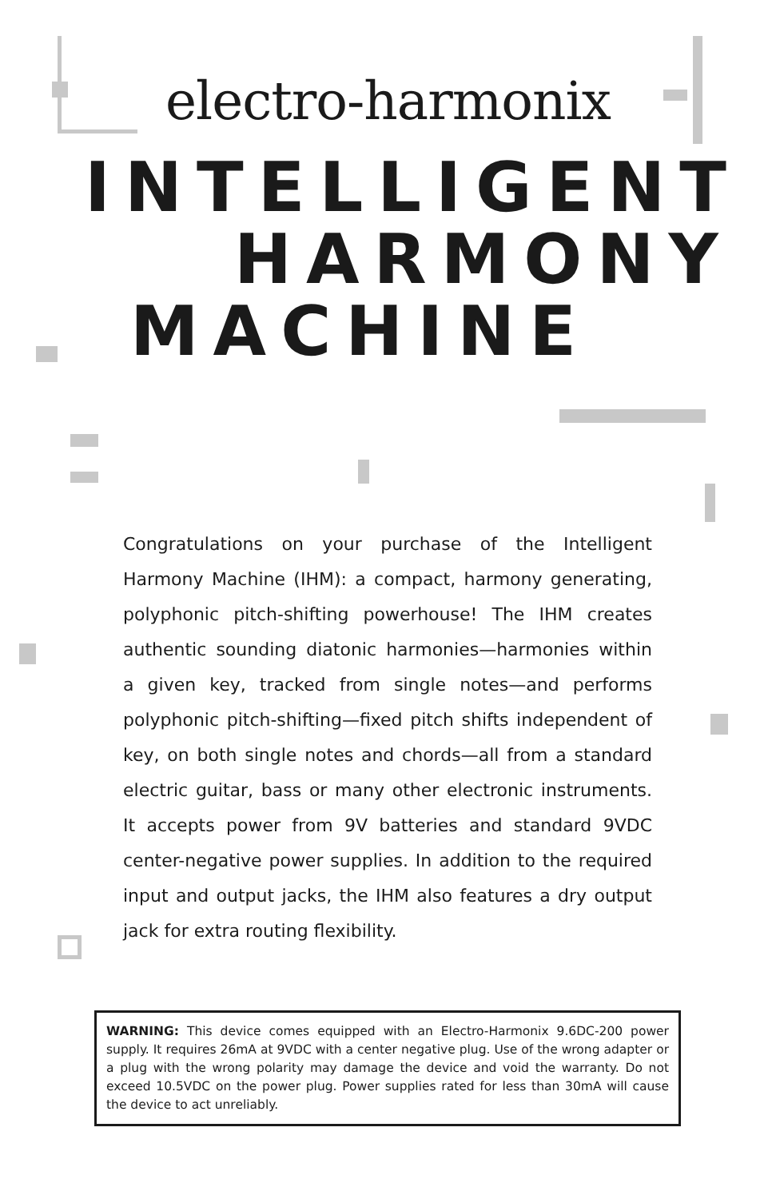electro-harmonix
INTELLIGENT
HARMONY
MACHINE
Congratulations on your purchase of the Intelligent Harmony Machine (IHM): a compact, harmony generating, polyphonic pitch-shifting powerhouse! The IHM creates authentic sounding diatonic harmonies—harmonies within a given key, tracked from single notes—and performs polyphonic pitch-shifting—fixed pitch shifts independent of key, on both single notes and chords—all from a standard electric guitar, bass or many other electronic instruments. It accepts power from 9V batteries and standard 9VDC center-negative power supplies. In addition to the required input and output jacks, the IHM also features a dry output jack for extra routing flexibility.
WARNING: This device comes equipped with an Electro-Harmonix 9.6DC-200 power supply. It requires 26mA at 9VDC with a center negative plug. Use of the wrong adapter or a plug with the wrong polarity may damage the device and void the warranty. Do not exceed 10.5VDC on the power plug. Power supplies rated for less than 30mA will cause the device to act unreliably.